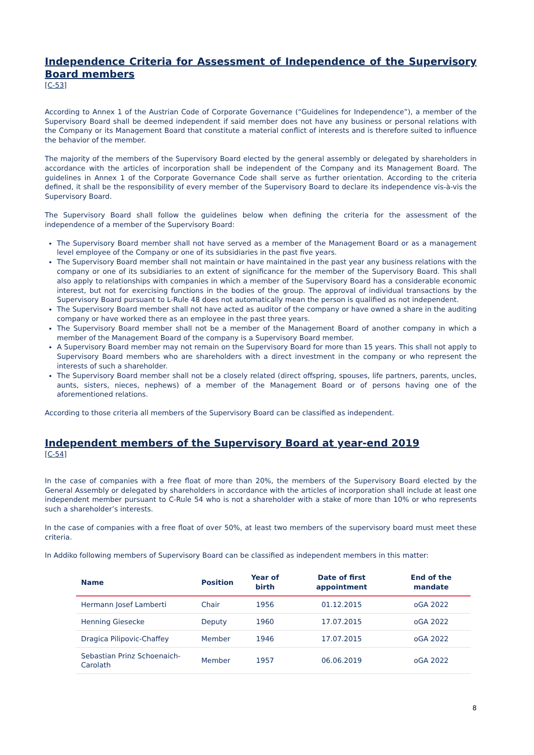Independence Criteria for Assessment of Independence of the Supervisory Board members
[C-53]
According to Annex 1 of the Austrian Code of Corporate Governance (“Guidelines for Independence”), a member of the Supervisory Board shall be deemed independent if said member does not have any business or personal relations with the Company or its Management Board that constitute a material conflict of interests and is therefore suited to influence the behavior of the member.
The majority of the members of the Supervisory Board elected by the general assembly or delegated by shareholders in accordance with the articles of incorporation shall be independent of the Company and its Management Board. The guidelines in Annex 1 of the Corporate Governance Code shall serve as further orientation. According to the criteria defined, it shall be the responsibility of every member of the Supervisory Board to declare its independence vis-à-vis the Supervisory Board.
The Supervisory Board shall follow the guidelines below when defining the criteria for the assessment of the independence of a member of the Supervisory Board:
The Supervisory Board member shall not have served as a member of the Management Board or as a management level employee of the Company or one of its subsidiaries in the past five years.
The Supervisory Board member shall not maintain or have maintained in the past year any business relations with the company or one of its subsidiaries to an extent of significance for the member of the Supervisory Board. This shall also apply to relationships with companies in which a member of the Supervisory Board has a considerable economic interest, but not for exercising functions in the bodies of the group. The approval of individual transactions by the Supervisory Board pursuant to L-Rule 48 does not automatically mean the person is qualified as not independent.
The Supervisory Board member shall not have acted as auditor of the company or have owned a share in the auditing company or have worked there as an employee in the past three years.
The Supervisory Board member shall not be a member of the Management Board of another company in which a member of the Management Board of the company is a Supervisory Board member.
A Supervisory Board member may not remain on the Supervisory Board for more than 15 years. This shall not apply to Supervisory Board members who are shareholders with a direct investment in the company or who represent the interests of such a shareholder.
The Supervisory Board member shall not be a closely related (direct offspring, spouses, life partners, parents, uncles, aunts, sisters, nieces, nephews) of a member of the Management Board or of persons having one of the aforementioned relations.
According to those criteria all members of the Supervisory Board can be classified as independent.
Independent members of the Supervisory Board at year-end 2019
[C-54]
In the case of companies with a free float of more than 20%, the members of the Supervisory Board elected by the General Assembly or delegated by shareholders in accordance with the articles of incorporation shall include at least one independent member pursuant to C-Rule 54 who is not a shareholder with a stake of more than 10% or who represents such a shareholder’s interests.
In the case of companies with a free float of over 50%, at least two members of the supervisory board must meet these criteria.
In Addiko following members of Supervisory Board can be classified as independent members in this matter:
| Name | Position | Year of birth | Date of first appointment | End of the mandate |
| --- | --- | --- | --- | --- |
| Hermann Josef Lamberti | Chair | 1956 | 01.12.2015 | oGA 2022 |
| Henning Giesecke | Deputy | 1960 | 17.07.2015 | oGA 2022 |
| Dragica Pilipovic-Chaffey | Member | 1946 | 17.07.2015 | oGA 2022 |
| Sebastian Prinz Schoenaich-Carolath | Member | 1957 | 06.06.2019 | oGA 2022 |
8